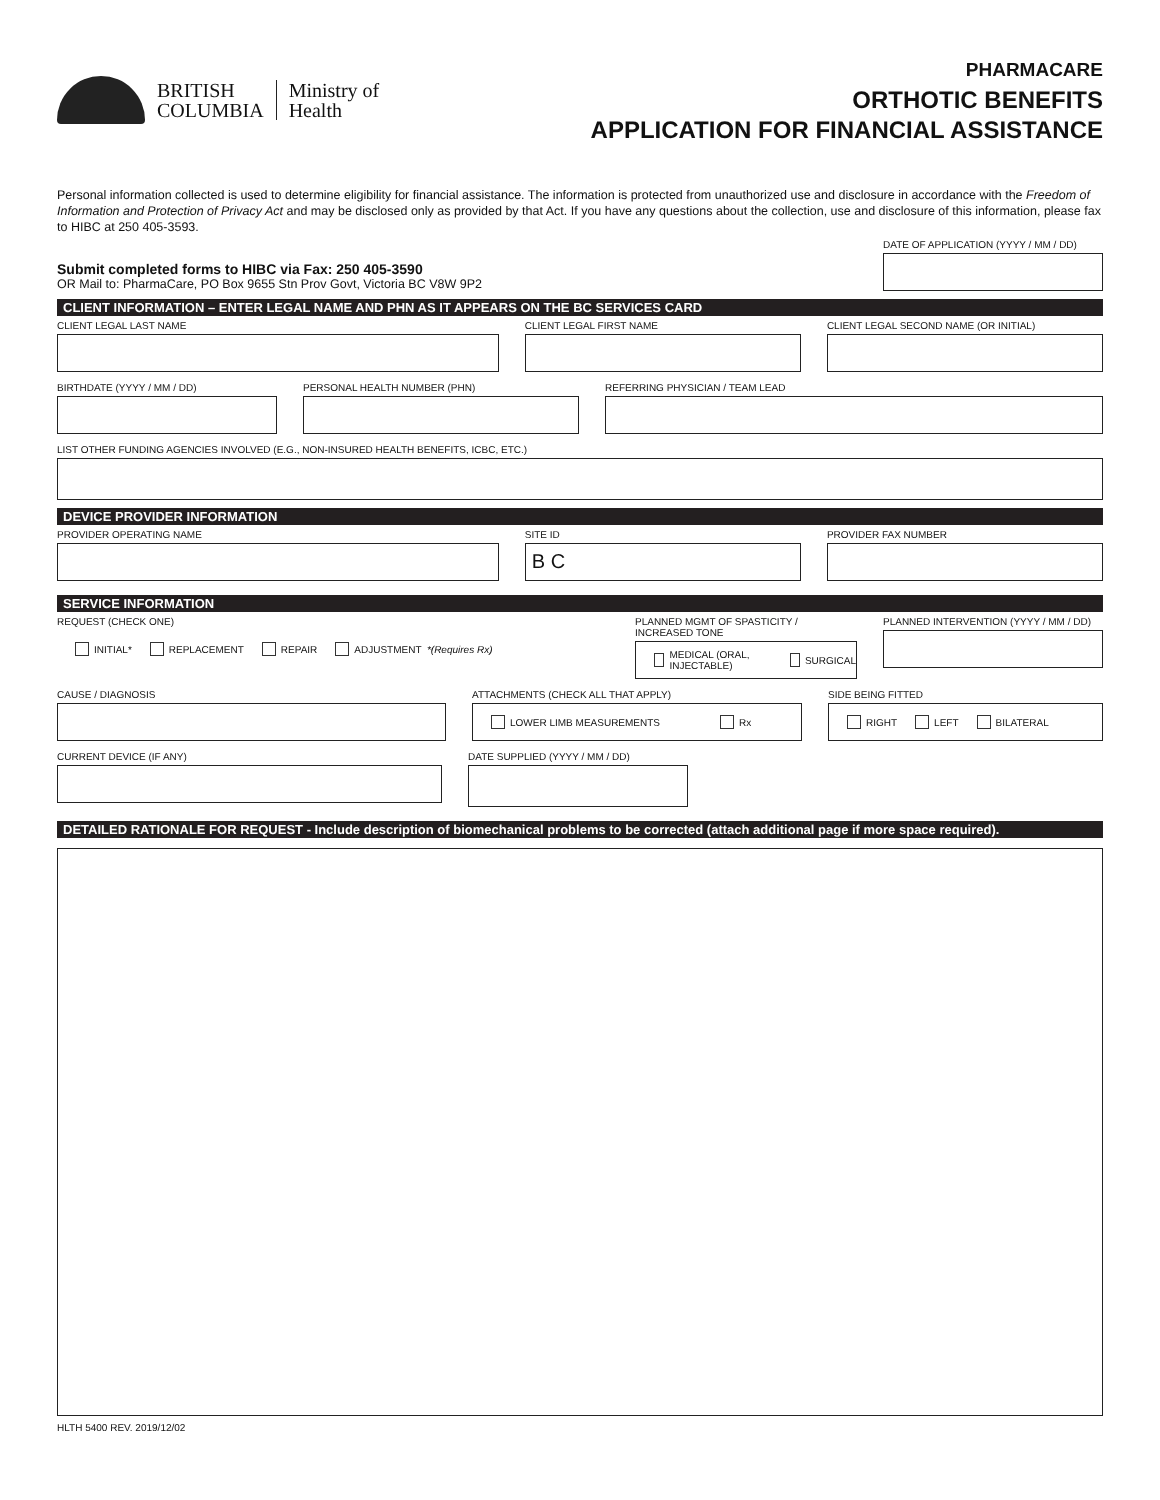BRITISH
COLUMBIA
Ministry of
Health
PHARMACARE
ORTHOTIC BENEFITS
APPLICATION FOR FINANCIAL ASSISTANCE
Personal information collected is used to determine eligibility for financial assistance. The information is protected from unauthorized use and disclosure in accordance with the Freedom of Information and Protection of Privacy Act and may be disclosed only as provided by that Act. If you have any questions about the collection, use and disclosure of this information, please fax to HIBC at 250 405-3593.
Submit completed forms to HIBC via Fax: 250 405-3590
OR Mail to: PharmaCare, PO Box 9655 Stn Prov Govt, Victoria BC V8W 9P2
DATE OF APPLICATION (YYYY / MM / DD)
CLIENT INFORMATION – ENTER LEGAL NAME AND PHN AS IT APPEARS ON THE BC SERVICES CARD
CLIENT LEGAL LAST NAME CLIENT LEGAL FIRST NAME CLIENT LEGAL SECOND NAME (OR INITIAL)
BIRTHDATE (YYYY / MM / DD)
PERSONAL HEALTH NUMBER (PHN) REFERRING PHYSICIAN / TEAM LEAD
LIST OTHER FUNDING AGENCIES INVOLVED (E.G., NON-INSURED HEALTH BENEFITS, ICBC, ETC.)
DEVICE PROVIDER INFORMATION
PROVIDER OPERATING NAME SITE ID
B C
PROVIDER FAX NUMBER
SERVICE INFORMATION
REQUEST (CHECK ONE)
INITIAL* REPLACEMENT REPAIR ADJUSTMENT *(Requires Rx)
PLANNED MGMT OF SPASTICITY / INCREASED TONE
MEDICAL (ORAL, INJECTABLE) SURGICAL
PLANNED INTERVENTION (YYYY / MM / DD)
CAUSE / DIAGNOSIS ATTACHMENTS (CHECK ALL THAT APPLY)
LOWER LIMB MEASUREMENTS Rx
SIDE BEING FITTED
RIGHT LEFT BILATERAL
CURRENT DEVICE (IF ANY) DATE SUPPLIED (YYYY / MM / DD)
DETAILED RATIONALE FOR REQUEST - Include description of biomechanical problems to be corrected (attach additional page if more space required).
HLTH 5400 REV. 2019/12/02